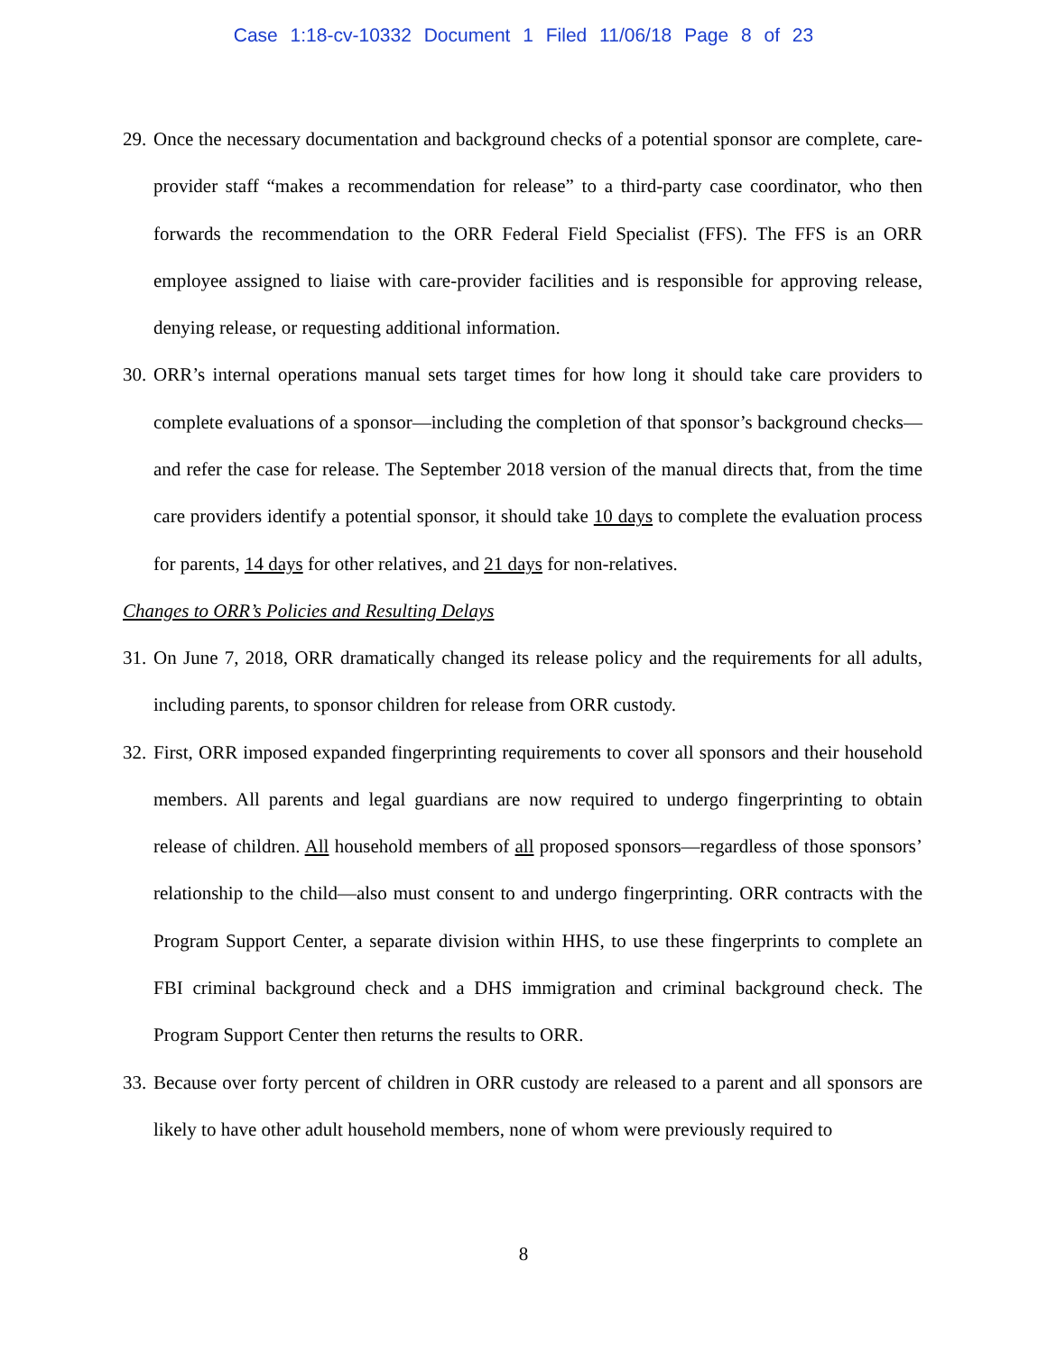Case 1:18-cv-10332 Document 1 Filed 11/06/18 Page 8 of 23
29. Once the necessary documentation and background checks of a potential sponsor are complete, care-provider staff “makes a recommendation for release” to a third-party case coordinator, who then forwards the recommendation to the ORR Federal Field Specialist (FFS). The FFS is an ORR employee assigned to liaise with care-provider facilities and is responsible for approving release, denying release, or requesting additional information.
30. ORR’s internal operations manual sets target times for how long it should take care providers to complete evaluations of a sponsor—including the completion of that sponsor’s background checks—and refer the case for release. The September 2018 version of the manual directs that, from the time care providers identify a potential sponsor, it should take 10 days to complete the evaluation process for parents, 14 days for other relatives, and 21 days for non-relatives.
Changes to ORR’s Policies and Resulting Delays
31. On June 7, 2018, ORR dramatically changed its release policy and the requirements for all adults, including parents, to sponsor children for release from ORR custody.
32. First, ORR imposed expanded fingerprinting requirements to cover all sponsors and their household members. All parents and legal guardians are now required to undergo fingerprinting to obtain release of children. All household members of all proposed sponsors—regardless of those sponsors’ relationship to the child—also must consent to and undergo fingerprinting. ORR contracts with the Program Support Center, a separate division within HHS, to use these fingerprints to complete an FBI criminal background check and a DHS immigration and criminal background check. The Program Support Center then returns the results to ORR.
33. Because over forty percent of children in ORR custody are released to a parent and all sponsors are likely to have other adult household members, none of whom were previously required to
8